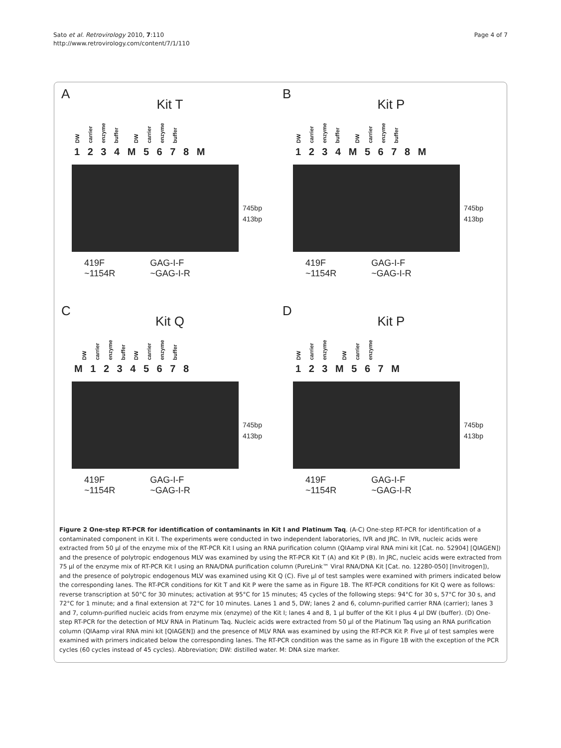Sato et al. Retrovirology 2010, 7:110
http://www.retrovirology.com/content/7/1/110
Page 4 of 7
A
Kit T
DW carrier enzyme buffer DW carrier enzyme buffer
1 2 3 4 M 5 6 7 8 M
745bp
413bp
419F
~1154R
GAG-I-F
~GAG-I-R
B
Kit P
DW carrier enzyme buffer DW carrier enzyme buffer
1 2 3 4 M 5 6 7 8 M
745bp
413bp
419F
~1154R
GAG-I-F
~GAG-I-R
C
Kit Q
DW carrier enzyme buffer DW carrier enzyme buffer
M 1 2 3 4 5 6 7 8
745bp
413bp
419F
~1154R
GAG-I-F
~GAG-I-R
D
Kit P
DW carrier enzyme DW carrier enzyme
1 2 3 M 5 6 7 M
745bp
413bp
419F
~1154R
GAG-I-F
~GAG-I-R
Figure 2 One-step RT-PCR for identification of contaminants in Kit I and Platinum Taq. (A-C) One-step RT-PCR for identification of a contaminated component in Kit I. The experiments were conducted in two independent laboratories, IVR and JRC. In IVR, nucleic acids were extracted from 50 µl of the enzyme mix of the RT-PCR Kit I using an RNA purification column (QIAamp viral RNA mini kit [Cat. no. 52904] [QIAGEN]) and the presence of polytropic endogenous MLV was examined by using the RT-PCR Kit T (A) and Kit P (B). In JRC, nucleic acids were extracted from 75 µl of the enzyme mix of RT-PCR Kit I using an RNA/DNA purification column (PureLink™ Viral RNA/DNA Kit [Cat. no. 12280-050] [Invitrogen]), and the presence of polytropic endogenous MLV was examined using Kit Q (C). Five µl of test samples were examined with primers indicated below the corresponding lanes. The RT-PCR conditions for Kit T and Kit P were the same as in Figure 1B. The RT-PCR conditions for Kit Q were as follows: reverse transcription at 50°C for 30 minutes; activation at 95°C for 15 minutes; 45 cycles of the following steps: 94°C for 30 s, 57°C for 30 s, and 72°C for 1 minute; and a final extension at 72°C for 10 minutes. Lanes 1 and 5, DW; lanes 2 and 6, column-purified carrier RNA (carrier); lanes 3 and 7, column-purified nucleic acids from enzyme mix (enzyme) of the Kit I; lanes 4 and 8, 1 µl buffer of the Kit I plus 4 µl DW (buffer). (D) One-step RT-PCR for the detection of MLV RNA in Platinum Taq. Nucleic acids were extracted from 50 µl of the Platinum Taq using an RNA purification column (QIAamp viral RNA mini kit [QIAGEN]) and the presence of MLV RNA was examined by using the RT-PCR Kit P. Five µl of test samples were examined with primers indicated below the corresponding lanes. The RT-PCR condition was the same as in Figure 1B with the exception of the PCR cycles (60 cycles instead of 45 cycles). Abbreviation; DW: distilled water. M: DNA size marker.